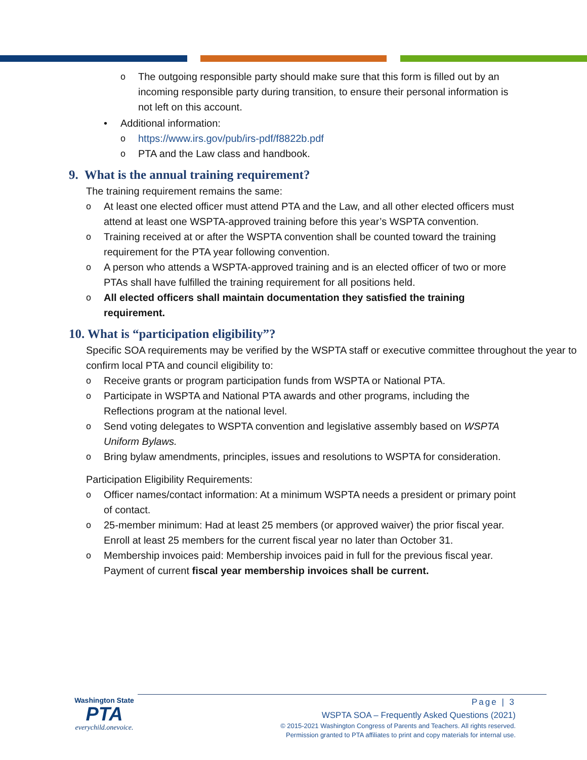o The outgoing responsible party should make sure that this form is filled out by an incoming responsible party during transition, to ensure their personal information is not left on this account.
• Additional information:
o https://www.irs.gov/pub/irs-pdf/f8822b.pdf
o PTA and the Law class and handbook.
9. What is the annual training requirement?
The training requirement remains the same:
o At least one elected officer must attend PTA and the Law, and all other elected officers must attend at least one WSPTA-approved training before this year’s WSPTA convention.
o Training received at or after the WSPTA convention shall be counted toward the training requirement for the PTA year following convention.
o A person who attends a WSPTA-approved training and is an elected officer of two or more PTAs shall have fulfilled the training requirement for all positions held.
o All elected officers shall maintain documentation they satisfied the training requirement.
10. What is “participation eligibility”?
Specific SOA requirements may be verified by the WSPTA staff or executive committee throughout the year to confirm local PTA and council eligibility to:
o Receive grants or program participation funds from WSPTA or National PTA.
o Participate in WSPTA and National PTA awards and other programs, including the Reflections program at the national level.
o Send voting delegates to WSPTA convention and legislative assembly based on WSPTA Uniform Bylaws.
o Bring bylaw amendments, principles, issues and resolutions to WSPTA for consideration.
Participation Eligibility Requirements:
o Officer names/contact information: At a minimum WSPTA needs a president or primary point of contact.
o 25-member minimum: Had at least 25 members (or approved waiver) the prior fiscal year. Enroll at least 25 members for the current fiscal year no later than October 31.
o Membership invoices paid: Membership invoices paid in full for the previous fiscal year. Payment of current fiscal year membership invoices shall be current.
Washington State
PTA
everychild.onevoice.
Page | 3
WSPTA SOA – Frequently Asked Questions (2021)
© 2015-2021 Washington Congress of Parents and Teachers. All rights reserved.
Permission granted to PTA affiliates to print and copy materials for internal use.